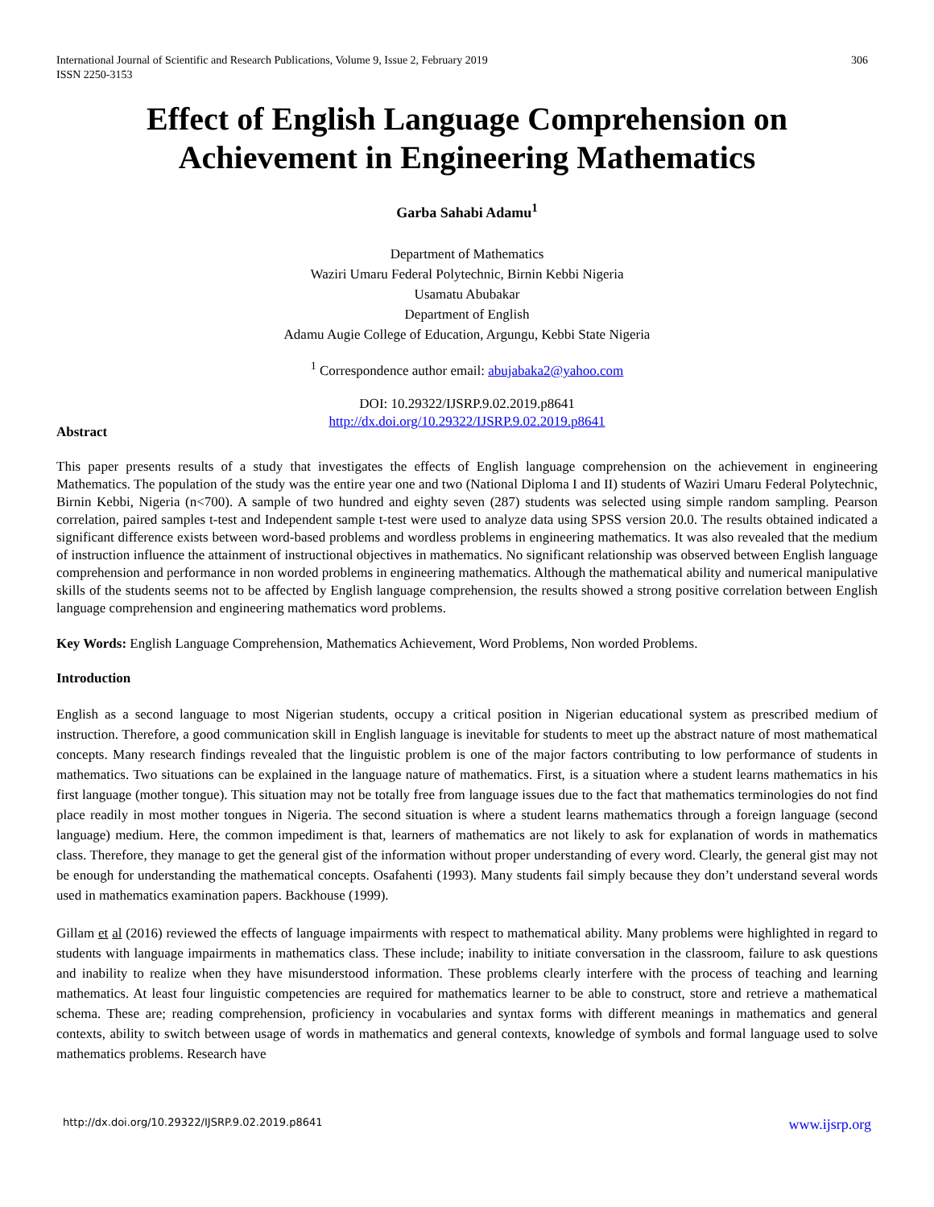International Journal of Scientific and Research Publications, Volume 9, Issue 2, February 2019
ISSN 2250-3153
306
Effect of English Language Comprehension on Achievement in Engineering Mathematics
Garba Sahabi Adamu<sup>1</sup>
Department of Mathematics
Waziri Umaru Federal Polytechnic, Birnin Kebbi Nigeria
Usamatu Abubakar
Department of English
Adamu Augie College of Education, Argungu, Kebbi State Nigeria
<sup>1</sup> Correspondence author email: abujabaka2@yahoo.com
DOI: 10.29322/IJSRP.9.02.2019.p8641
http://dx.doi.org/10.29322/IJSRP.9.02.2019.p8641
Abstract
This paper presents results of a study that investigates the effects of English language comprehension on the achievement in engineering Mathematics. The population of the study was the entire year one and two (National Diploma I and II) students of Waziri Umaru Federal Polytechnic, Birnin Kebbi, Nigeria (n<700). A sample of two hundred and eighty seven (287) students was selected using simple random sampling. Pearson correlation, paired samples t-test and Independent sample t-test were used to analyze data using SPSS version 20.0. The results obtained indicated a significant difference exists between word-based problems and wordless problems in engineering mathematics. It was also revealed that the medium of instruction influence the attainment of instructional objectives in mathematics. No significant relationship was observed between English language comprehension and performance in non worded problems in engineering mathematics. Although the mathematical ability and numerical manipulative skills of the students seems not to be affected by English language comprehension, the results showed a strong positive correlation between English language comprehension and engineering mathematics word problems.
Key Words: English Language Comprehension, Mathematics Achievement, Word Problems, Non worded Problems.
Introduction
English as a second language to most Nigerian students, occupy a critical position in Nigerian educational system as prescribed medium of instruction. Therefore, a good communication skill in English language is inevitable for students to meet up the abstract nature of most mathematical concepts. Many research findings revealed that the linguistic problem is one of the major factors contributing to low performance of students in mathematics. Two situations can be explained in the language nature of mathematics. First, is a situation where a student learns mathematics in his first language (mother tongue). This situation may not be totally free from language issues due to the fact that mathematics terminologies do not find place readily in most mother tongues in Nigeria. The second situation is where a student learns mathematics through a foreign language (second language) medium. Here, the common impediment is that, learners of mathematics are not likely to ask for explanation of words in mathematics class. Therefore, they manage to get the general gist of the information without proper understanding of every word. Clearly, the general gist may not be enough for understanding the mathematical concepts. Osafahenti (1993). Many students fail simply because they don’t understand several words used in mathematics examination papers. Backhouse (1999).
Gillam et al (2016) reviewed the effects of language impairments with respect to mathematical ability. Many problems were highlighted in regard to students with language impairments in mathematics class. These include; inability to initiate conversation in the classroom, failure to ask questions and inability to realize when they have misunderstood information. These problems clearly interfere with the process of teaching and learning mathematics. At least four linguistic competencies are required for mathematics learner to be able to construct, store and retrieve a mathematical schema. These are; reading comprehension, proficiency in vocabularies and syntax forms with different meanings in mathematics and general contexts, ability to switch between usage of words in mathematics and general contexts, knowledge of symbols and formal language used to solve mathematics problems. Research have
http://dx.doi.org/10.29322/IJSRP.9.02.2019.p8641 www.ijsrp.org